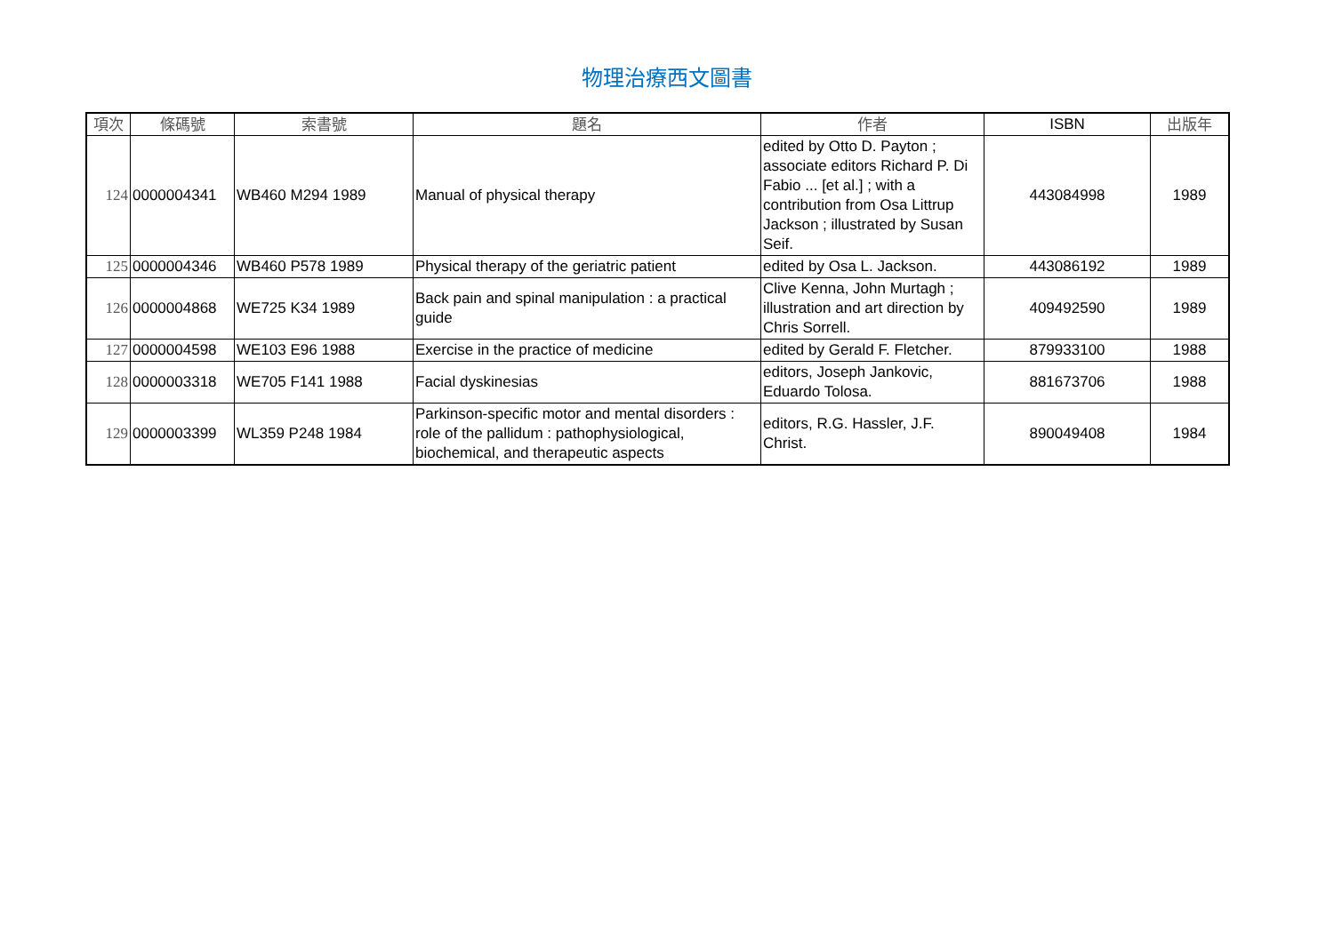物理治療西文圖書
| 項次 | 條碼號 | 索書號 | 題名 | 作者 | ISBN | 出版年 |
| --- | --- | --- | --- | --- | --- | --- |
| 124 | 0000004341 | WB460 M294 1989 | Manual of physical therapy | edited by Otto D. Payton ; associate editors Richard P. Di Fabio ... [et al.] ; with a contribution from Osa Littrup Jackson ; illustrated by Susan Seif. | 443084998 | 1989 |
| 125 | 0000004346 | WB460 P578 1989 | Physical therapy of the geriatric patient | edited by Osa L. Jackson. | 443086192 | 1989 |
| 126 | 0000004868 | WE725 K34 1989 | Back pain and spinal manipulation : a practical guide | Clive Kenna, John Murtagh ; illustration and art direction by Chris Sorrell. | 409492590 | 1989 |
| 127 | 0000004598 | WE103 E96 1988 | Exercise in the practice of medicine | edited by Gerald F. Fletcher. | 879933100 | 1988 |
| 128 | 0000003318 | WE705 F141 1988 | Facial dyskinesias | editors, Joseph Jankovic, Eduardo Tolosa. | 881673706 | 1988 |
| 129 | 0000003399 | WL359 P248 1984 | Parkinson-specific motor and mental disorders : role of the pallidum : pathophysiological, biochemical, and therapeutic aspects | editors, R.G. Hassler, J.F. Christ. | 890049408 | 1984 |